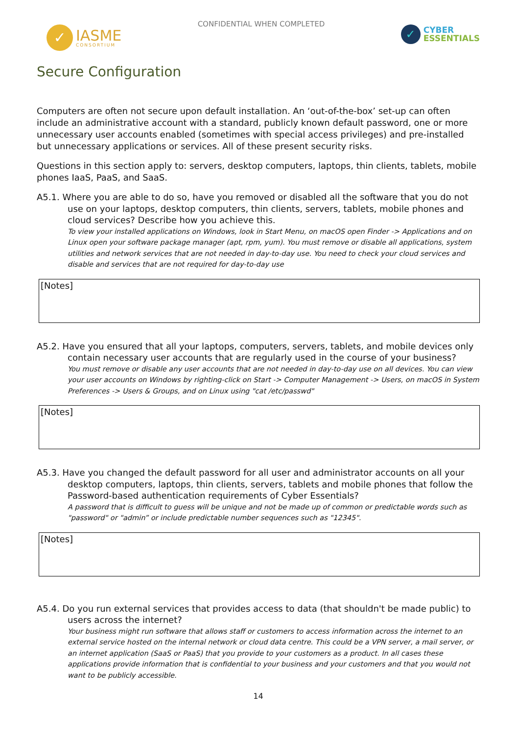✓
IASME
CONSORTIUM
CONFIDENTIAL WHEN COMPLETED
✓
CYBER
ESSENTIALS
Secure Configuration
Computers are often not secure upon default installation. An ‘out-of-the-box’ set-up can often include an administrative account with a standard, publicly known default password, one or more unnecessary user accounts enabled (sometimes with special access privileges) and pre-installed but unnecessary applications or services. All of these present security risks.
Questions in this section apply to: servers, desktop computers, laptops, thin clients, tablets, mobile phones IaaS, PaaS, and SaaS.
A5.1. Where you are able to do so, have you removed or disabled all the software that you do not use on your laptops, desktop computers, thin clients, servers, tablets, mobile phones and cloud services? Describe how you achieve this.
To view your installed applications on Windows, look in Start Menu, on macOS open Finder -> Applications and on Linux open your software package manager (apt, rpm, yum). You must remove or disable all applications, system utilities and network services that are not needed in day-to-day use. You need to check your cloud services and disable and services that are not required for day-to-day use
[Notes]
A5.2. Have you ensured that all your laptops, computers, servers, tablets, and mobile devices only contain necessary user accounts that are regularly used in the course of your business?
You must remove or disable any user accounts that are not needed in day-to-day use on all devices. You can view your user accounts on Windows by righting-click on Start -> Computer Management -> Users, on macOS in System Preferences -> Users & Groups, and on Linux using "cat /etc/passwd"
[Notes]
A5.3. Have you changed the default password for all user and administrator accounts on all your desktop computers, laptops, thin clients, servers, tablets and mobile phones that follow the Password-based authentication requirements of Cyber Essentials?
A password that is difficult to guess will be unique and not be made up of common or predictable words such as "password" or "admin” or include predictable number sequences such as "12345".
[Notes]
A5.4. Do you run external services that provides access to data (that shouldn't be made public) to users across the internet?
Your business might run software that allows staff or customers to access information across the internet to an external service hosted on the internal network or cloud data centre. This could be a VPN server, a mail server, or an internet application (SaaS or PaaS) that you provide to your customers as a product. In all cases these applications provide information that is confidential to your business and your customers and that you would not want to be publicly accessible.
14